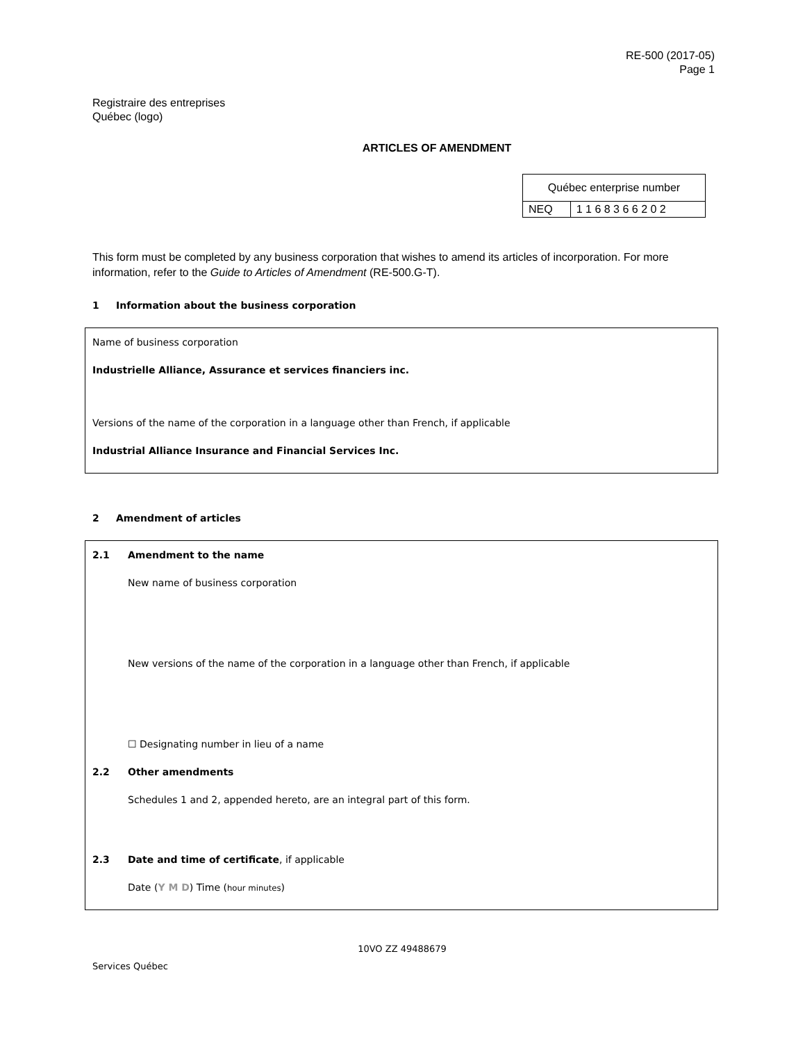RE-500 (2017-05)
Page 1
Registraire des entreprises
Québec (logo)
ARTICLES OF AMENDMENT
| Québec enterprise number | |
| NEQ | 1 1 6 8 3 6 6 2 0 2 |
This form must be completed by any business corporation that wishes to amend its articles of incorporation. For more information, refer to the Guide to Articles of Amendment (RE-500.G-T).
1 Information about the business corporation
Name of business corporation
Industrielle Alliance, Assurance et services financiers inc.
Versions of the name of the corporation in a language other than French, if applicable
Industrial Alliance Insurance and Financial Services Inc.
2 Amendment of articles
2.1 Amendment to the name
New name of business corporation
New versions of the name of the corporation in a language other than French, if applicable
☐ Designating number in lieu of a name
2.2 Other amendments
Schedules 1 and 2, appended hereto, are an integral part of this form.
2.3 Date and time of certificate, if applicable
Date (Y M D) Time (hour minutes)
10VO ZZ 49488679
Services Québec